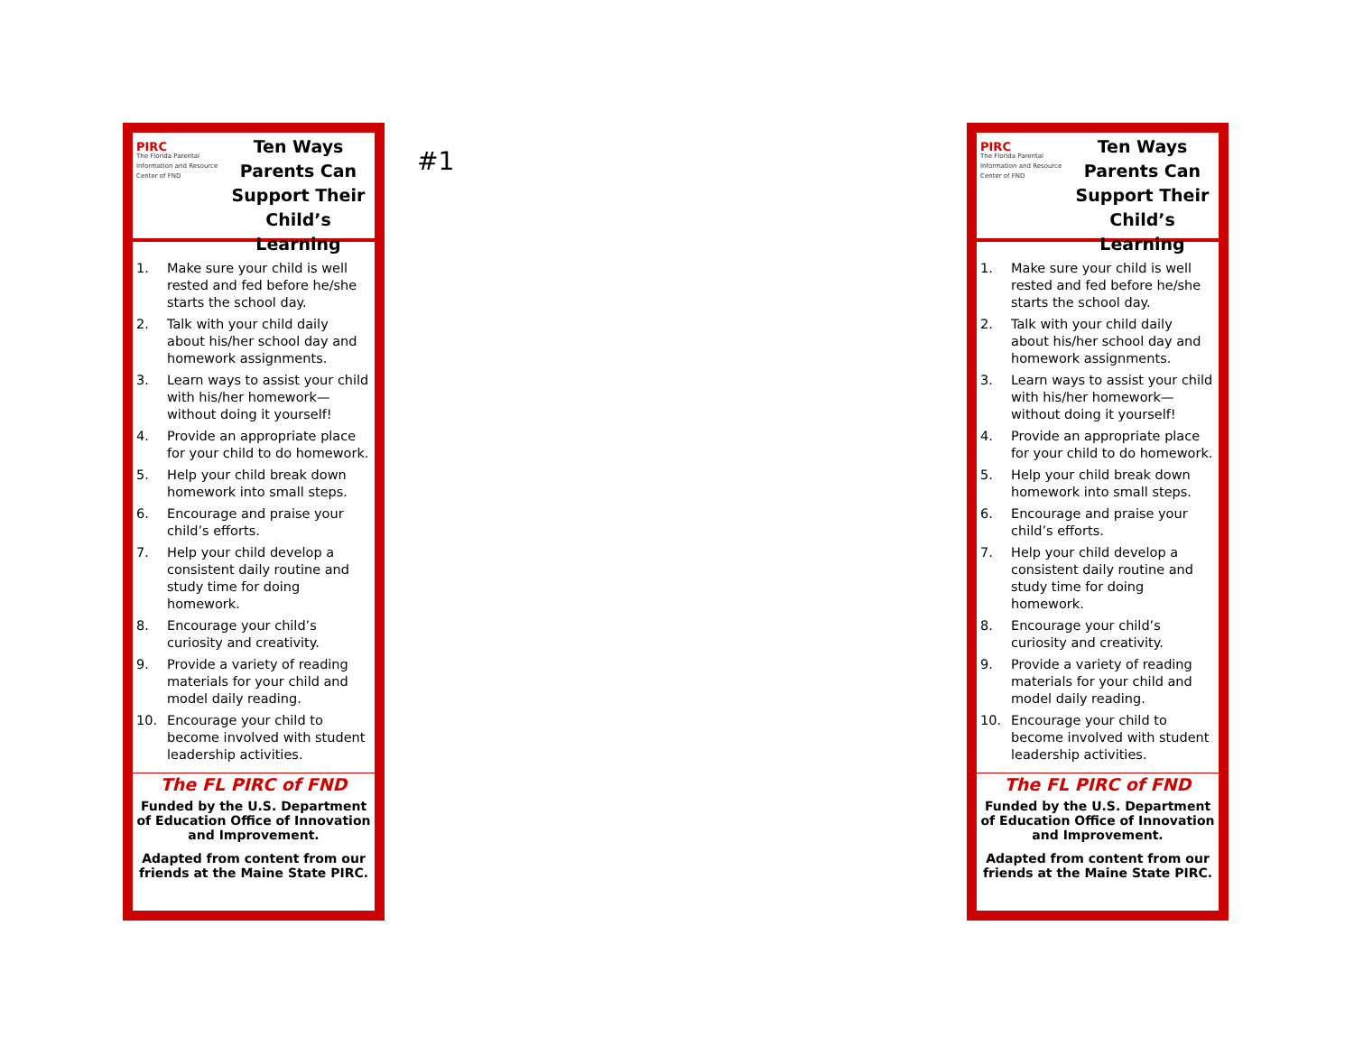PIRC
The Florida Parental Information and Resource Center of FND
Ten Ways Parents Can Support Their Child’s Learning
1. Make sure your child is well rested and fed before he/she starts the school day.
2. Talk with your child daily about his/her school day and homework assignments.
3. Learn ways to assist your child with his/her homework—without doing it yourself!
4. Provide an appropriate place for your child to do homework.
5. Help your child break down homework into small steps.
6. Encourage and praise your child’s efforts.
7. Help your child develop a consistent daily routine and study time for doing homework.
8. Encourage your child’s curiosity and creativity.
9. Provide a variety of reading materials for your child and model daily reading.
10. Encourage your child to become involved with student leadership activities.
The FL PIRC of FND
Funded by the U.S. Department of Education Office of Innovation and Improvement.
Adapted from content from our friends at the Maine State PIRC.
#1
PIRC
The Florida Parental Information and Resource Center of FND
Ten Ways Parents Can Support Their Child’s Learning
1. Make sure your child is well rested and fed before he/she starts the school day.
2. Talk with your child daily about his/her school day and homework assignments.
3. Learn ways to assist your child with his/her homework—without doing it yourself!
4. Provide an appropriate place for your child to do homework.
5. Help your child break down homework into small steps.
6. Encourage and praise your child’s efforts.
7. Help your child develop a consistent daily routine and study time for doing homework.
8. Encourage your child’s curiosity and creativity.
9. Provide a variety of reading materials for your child and model daily reading.
10. Encourage your child to become involved with student leadership activities.
The FL PIRC of FND
Funded by the U.S. Department of Education Office of Innovation and Improvement.
Adapted from content from our friends at the Maine State PIRC.